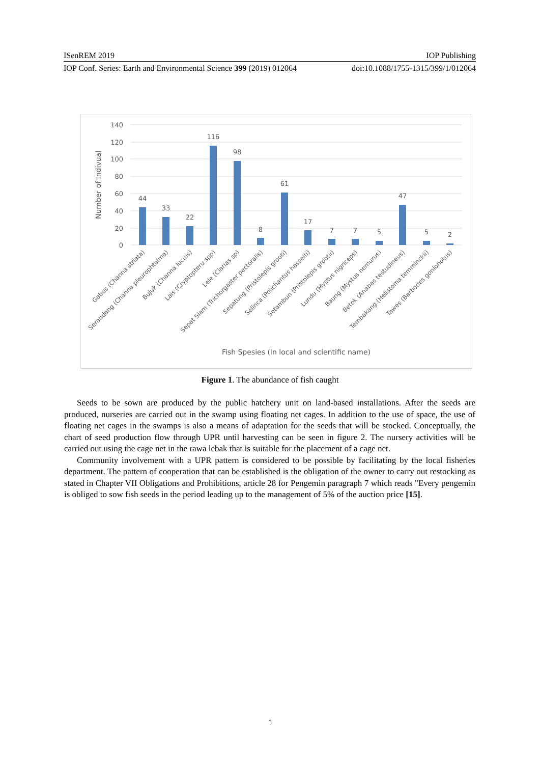ISenREM 2019 IOP Publishing
IOP Conf. Series: Earth and Environmental Science 399 (2019) 012064 doi:10.1088/1755-1315/399/1/012064
140
120
100
80
60
40
20
0
Number of Indivual
44
33
22
116
98
8
61
17
7
7
5
47
5
2
Gabus (Channa striata)
Serandang (Channa pleurophtalma)
Bujuk (Channa lucius)
Lais (Cryptopteru spp)
Lele (Clarias sp)
Sepat Siam (Trichorgaster pectoralis)
Sepatung (Pristolepis grooti)
Selinca (Polichantus hasselti)
Setambun (Pristolepis grootii)
Lundu (Mystus nigriceps)
Baung (Mystus nemurus)
Betok (Anabas testudineus)
Tembakang (Helistoma temminckii)
Tawes (Barbodes gonionotus)
Fish Spesies (In local and scientific name)
Figure 1. The abundance of fish caught
Seeds to be sown are produced by the public hatchery unit on land-based installations. After the seeds are produced, nurseries are carried out in the swamp using floating net cages. In addition to the use of space, the use of floating net cages in the swamps is also a means of adaptation for the seeds that will be stocked. Conceptually, the chart of seed production flow through UPR until harvesting can be seen in figure 2. The nursery activities will be carried out using the cage net in the rawa lebak that is suitable for the placement of a cage net.
Community involvement with a UPR pattern is considered to be possible by facilitating by the local fisheries department. The pattern of cooperation that can be established is the obligation of the owner to carry out restocking as stated in Chapter VII Obligations and Prohibitions, article 28 for Pengemin paragraph 7 which reads "Every pengemin is obliged to sow fish seeds in the period leading up to the management of 5% of the auction price [15].
5